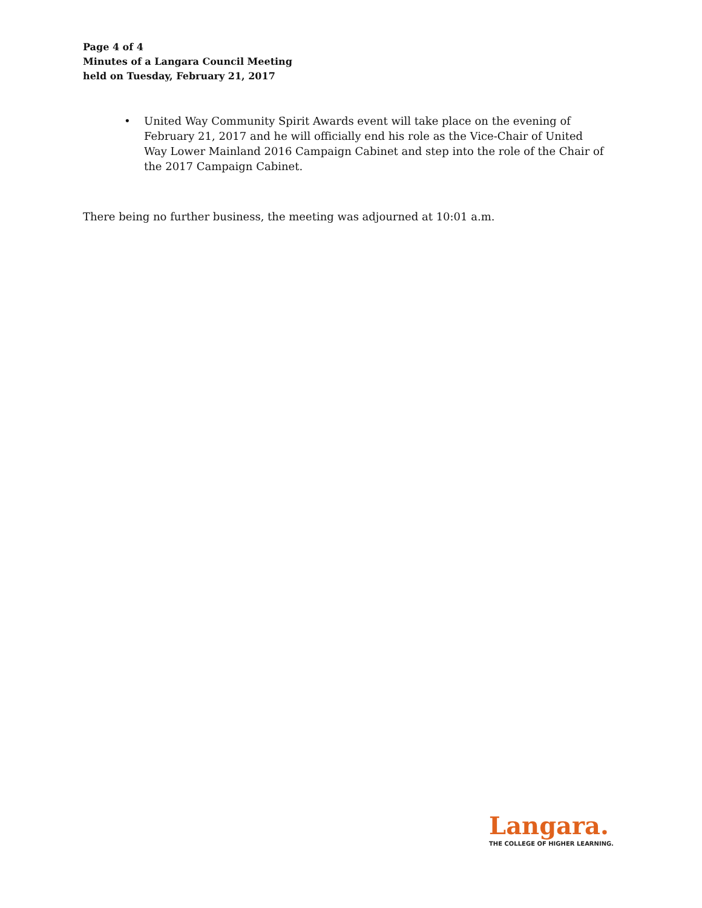Page 4 of 4
Minutes of a Langara Council Meeting
held on Tuesday, February 21, 2017
• United Way Community Spirit Awards event will take place on the evening of February 21, 2017 and he will officially end his role as the Vice-Chair of United Way Lower Mainland 2016 Campaign Cabinet and step into the role of the Chair of the 2017 Campaign Cabinet.
There being no further business, the meeting was adjourned at 10:01 a.m.
Langara.
THE COLLEGE OF HIGHER LEARNING.